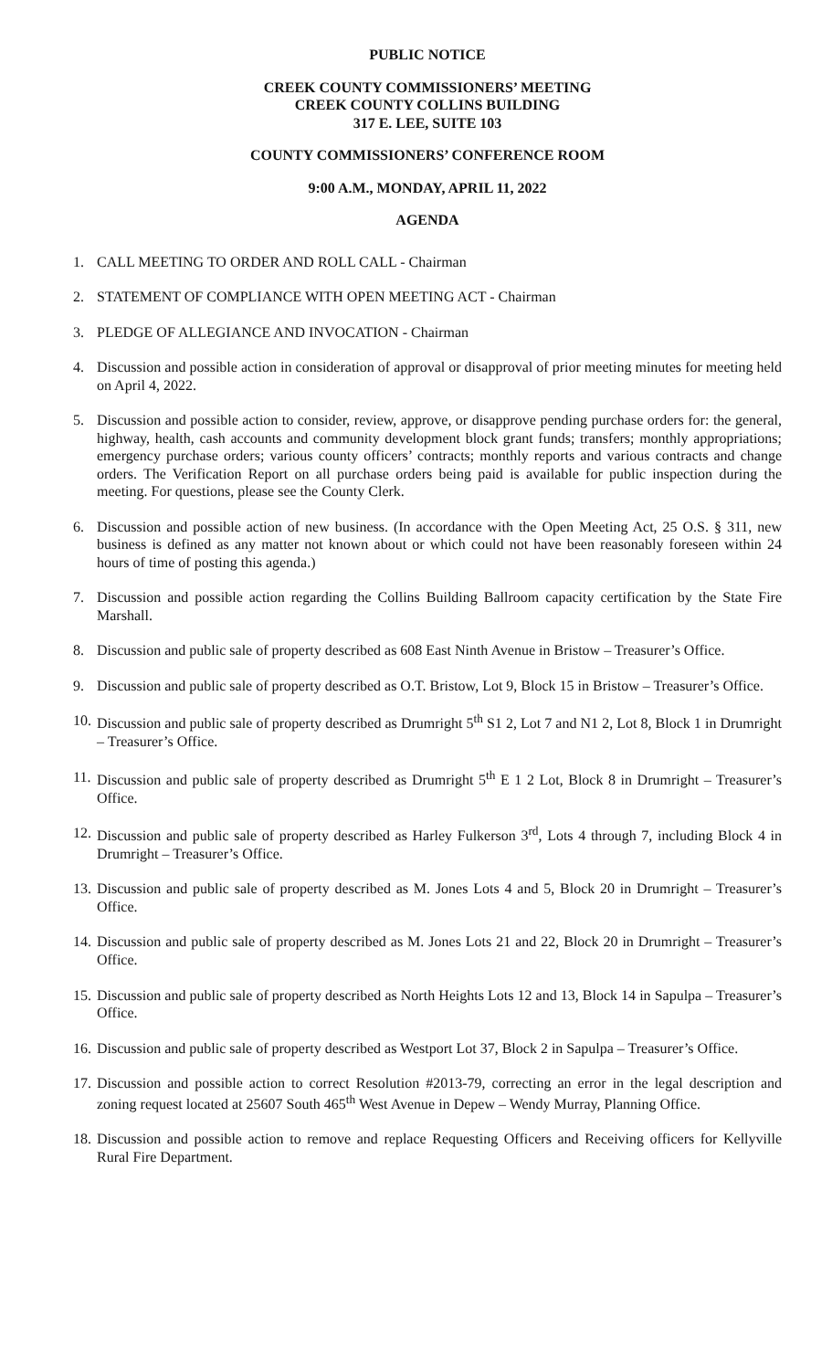PUBLIC NOTICE
CREEK COUNTY COMMISSIONERS’ MEETING
CREEK COUNTY COLLINS BUILDING
317 E. LEE, SUITE 103
COUNTY COMMISSIONERS’ CONFERENCE ROOM
9:00 A.M., MONDAY, APRIL 11, 2022
AGENDA
1. CALL MEETING TO ORDER AND ROLL CALL - Chairman
2. STATEMENT OF COMPLIANCE WITH OPEN MEETING ACT - Chairman
3. PLEDGE OF ALLEGIANCE AND INVOCATION - Chairman
4. Discussion and possible action in consideration of approval or disapproval of prior meeting minutes for meeting held on April 4, 2022.
5. Discussion and possible action to consider, review, approve, or disapprove pending purchase orders for: the general, highway, health, cash accounts and community development block grant funds; transfers; monthly appropriations; emergency purchase orders; various county officers’ contracts; monthly reports and various contracts and change orders. The Verification Report on all purchase orders being paid is available for public inspection during the meeting. For questions, please see the County Clerk.
6. Discussion and possible action of new business. (In accordance with the Open Meeting Act, 25 O.S. § 311, new business is defined as any matter not known about or which could not have been reasonably foreseen within 24 hours of time of posting this agenda.)
7. Discussion and possible action regarding the Collins Building Ballroom capacity certification by the State Fire Marshall.
8. Discussion and public sale of property described as 608 East Ninth Avenue in Bristow – Treasurer’s Office.
9. Discussion and public sale of property described as O.T. Bristow, Lot 9, Block 15 in Bristow – Treasurer’s Office.
10. Discussion and public sale of property described as Drumright 5<sup>th</sup> S1 2, Lot 7 and N1 2, Lot 8, Block 1 in Drumright – Treasurer’s Office.
11. Discussion and public sale of property described as Drumright 5<sup>th</sup> E 1 2 Lot, Block 8 in Drumright – Treasurer’s Office.
12. Discussion and public sale of property described as Harley Fulkerson 3<sup>rd</sup>, Lots 4 through 7, including Block 4 in Drumright – Treasurer’s Office.
13. Discussion and public sale of property described as M. Jones Lots 4 and 5, Block 20 in Drumright – Treasurer’s Office.
14. Discussion and public sale of property described as M. Jones Lots 21 and 22, Block 20 in Drumright – Treasurer’s Office.
15. Discussion and public sale of property described as North Heights Lots 12 and 13, Block 14 in Sapulpa – Treasurer’s Office.
16. Discussion and public sale of property described as Westport Lot 37, Block 2 in Sapulpa – Treasurer’s Office.
17. Discussion and possible action to correct Resolution #2013-79, correcting an error in the legal description and zoning request located at 25607 South 465<sup>th</sup> West Avenue in Depew – Wendy Murray, Planning Office.
18. Discussion and possible action to remove and replace Requesting Officers and Receiving officers for Kellyville Rural Fire Department.